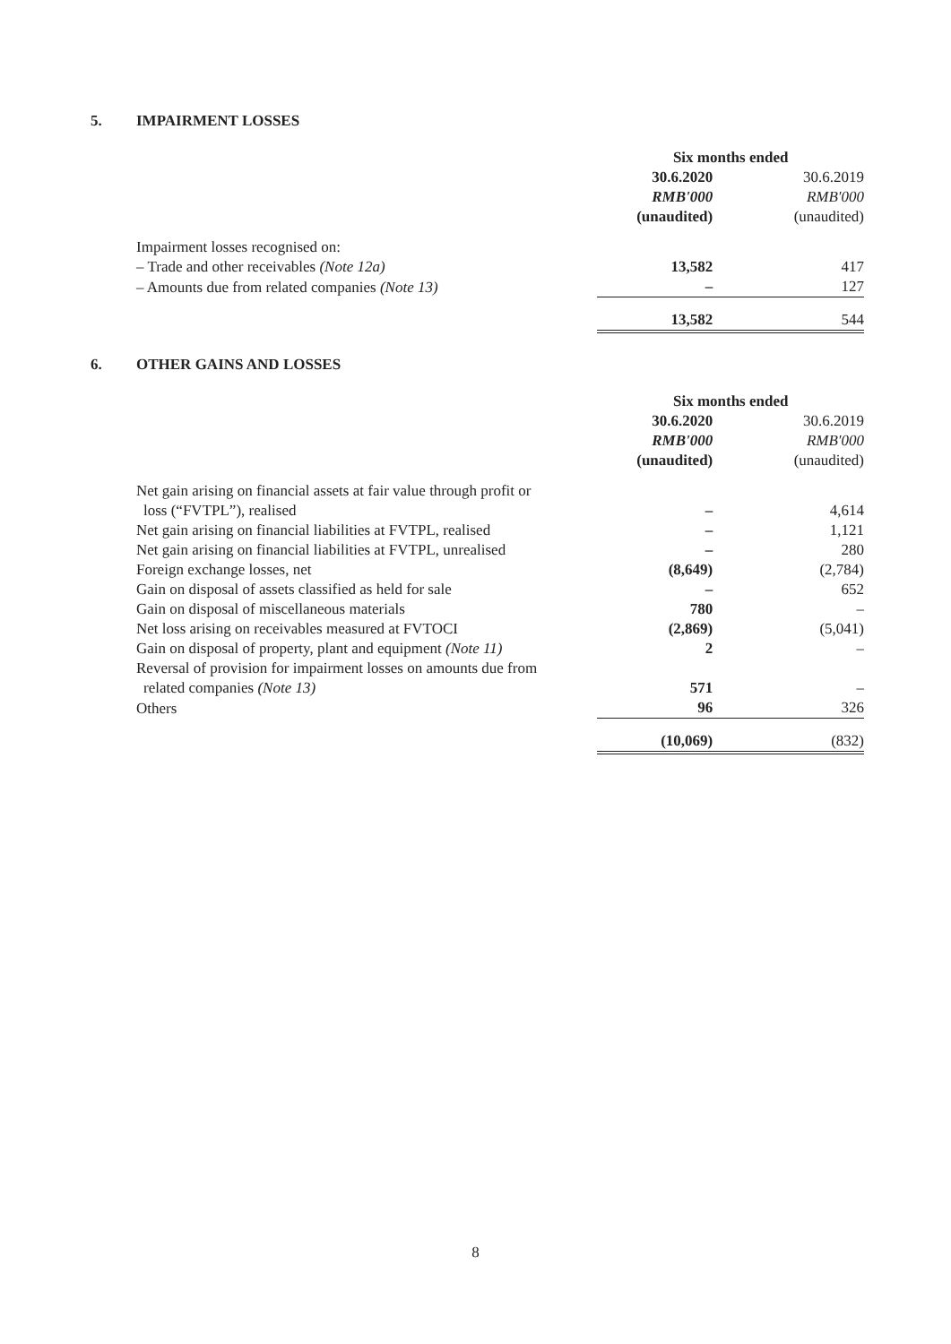5. IMPAIRMENT LOSSES
| | Six months ended | |
| --- | --- | --- |
| | 30.6.2020 | 30.6.2019 |
| | RMB'000 | RMB'000 |
| | (unaudited) | (unaudited) |
| Impairment losses recognised on: | | |
| – Trade and other receivables (Note 12a) | 13,582 | 417 |
| – Amounts due from related companies (Note 13) | – | 127 |
| | 13,582 | 544 |
6. OTHER GAINS AND LOSSES
| | Six months ended | |
| --- | --- | --- |
| | 30.6.2020 | 30.6.2019 |
| | RMB'000 | RMB'000 |
| | (unaudited) | (unaudited) |
| Net gain arising on financial assets at fair value through profit or loss (“FVTPL”), realised | – | 4,614 |
| Net gain arising on financial liabilities at FVTPL, realised | – | 1,121 |
| Net gain arising on financial liabilities at FVTPL, unrealised | – | 280 |
| Foreign exchange losses, net | (8,649) | (2,784) |
| Gain on disposal of assets classified as held for sale | – | 652 |
| Gain on disposal of miscellaneous materials | 780 | – |
| Net loss arising on receivables measured at FVTOCI | (2,869) | (5,041) |
| Gain on disposal of property, plant and equipment (Note 11) | 2 | – |
| Reversal of provision for impairment losses on amounts due from related companies (Note 13) | 571 | – |
| Others | 96 | 326 |
| | (10,069) | (832) |
8